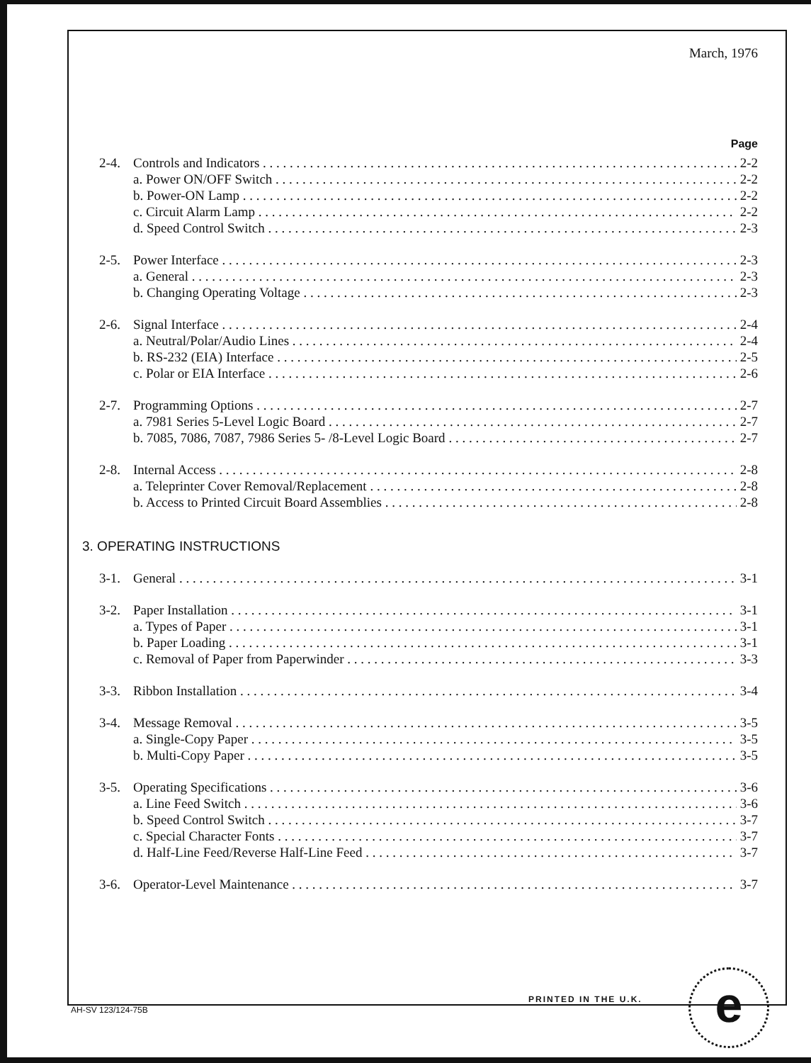March, 1976
Page
2-4. Controls and Indicators 2-2
a. Power ON/OFF Switch 2-2
b. Power-ON Lamp 2-2
c. Circuit Alarm Lamp 2-2
d. Speed Control Switch 2-3
2-5. Power Interface 2-3
a. General 2-3
b. Changing Operating Voltage 2-3
2-6. Signal Interface 2-4
a. Neutral/Polar/Audio Lines 2-4
b. RS-232 (EIA) Interface 2-5
c. Polar or EIA Interface 2-6
2-7. Programming Options 2-7
a. 7981 Series 5-Level Logic Board 2-7
b. 7085, 7086, 7087, 7986 Series 5- /8-Level Logic Board 2-7
2-8. Internal Access 2-8
a. Teleprinter Cover Removal/Replacement 2-8
b. Access to Printed Circuit Board Assemblies 2-8
3. OPERATING INSTRUCTIONS
3-1. General 3-1
3-2. Paper Installation 3-1
a. Types of Paper 3-1
b. Paper Loading 3-1
c. Removal of Paper from Paperwinder 3-3
3-3. Ribbon Installation 3-4
3-4. Message Removal 3-5
a. Single-Copy Paper 3-5
b. Multi-Copy Paper 3-5
3-5. Operating Specifications 3-6
a. Line Feed Switch 3-6
b. Speed Control Switch 3-7
c. Special Character Fonts 3-7
d. Half-Line Feed/Reverse Half-Line Feed 3-7
3-6. Operator-Level Maintenance 3-7
PRINTED IN THE U.K.
AH-SV 123/124-75B e